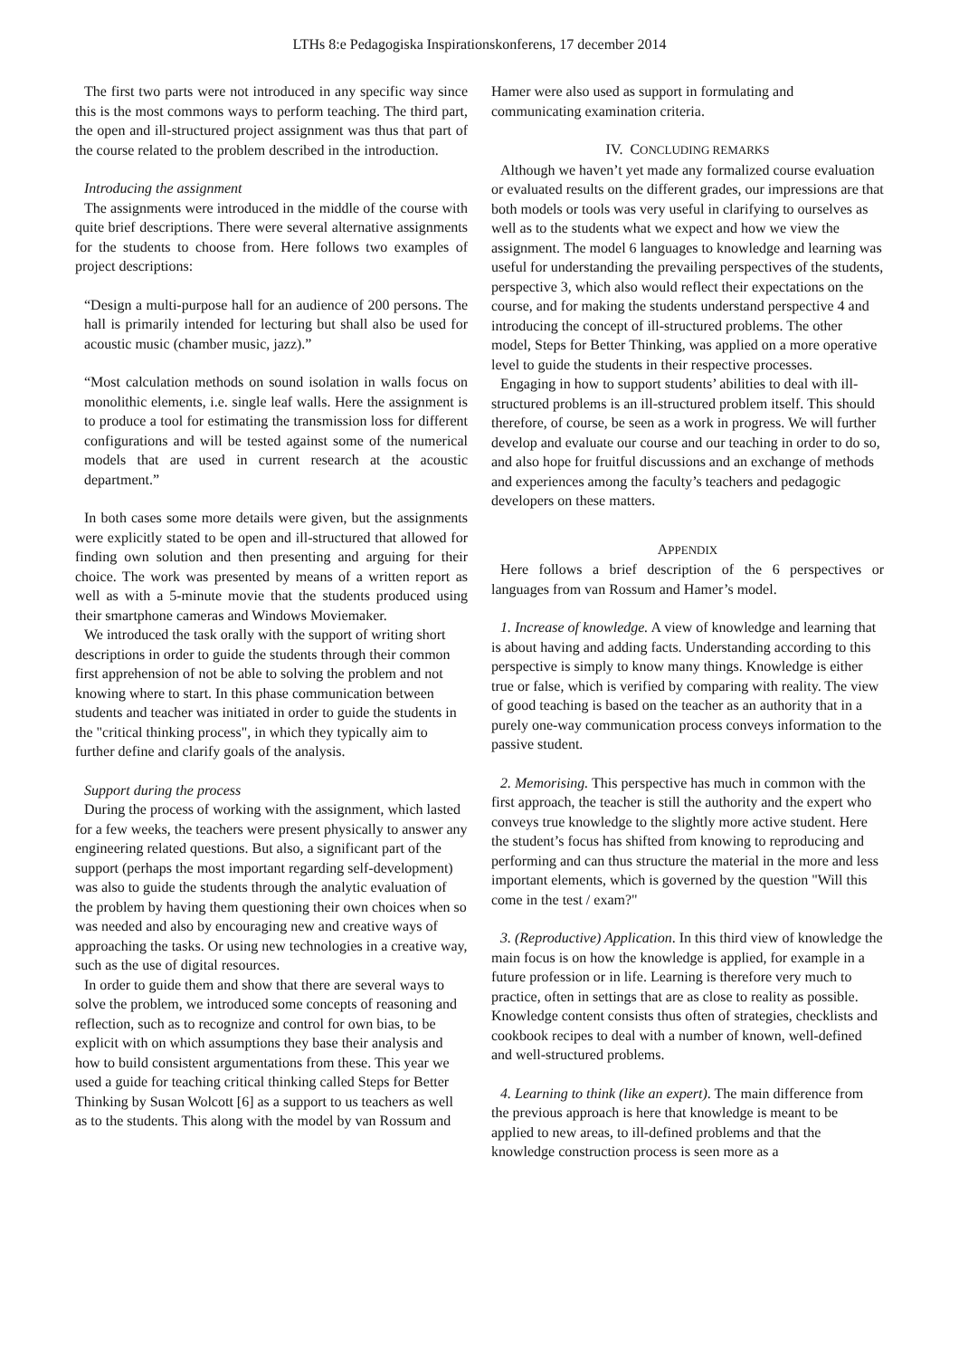LTHs 8:e Pedagogiska Inspirationskonferens, 17 december 2014
The first two parts were not introduced in any specific way since this is the most commons ways to perform teaching. The third part, the open and ill-structured project assignment was thus that part of the course related to the problem described in the introduction.
Introducing the assignment
The assignments were introduced in the middle of the course with quite brief descriptions. There were several alternative assignments for the students to choose from. Here follows two examples of project descriptions:
“Design a multi-purpose hall for an audience of 200 persons. The hall is primarily intended for lecturing but shall also be used for acoustic music (chamber music, jazz).”
“Most calculation methods on sound isolation in walls focus on monolithic elements, i.e. single leaf walls. Here the assignment is to produce a tool for estimating the transmission loss for different configurations and will be tested against some of the numerical models that are used in current research at the acoustic department.”
In both cases some more details were given, but the assignments were explicitly stated to be open and ill-structured that allowed for finding own solution and then presenting and arguing for their choice. The work was presented by means of a written report as well as with a 5-minute movie that the students produced using their smartphone cameras and Windows Moviemaker.
We introduced the task orally with the support of writing short descriptions in order to guide the students through their common first apprehension of not be able to solving the problem and not knowing where to start. In this phase communication between students and teacher was initiated in order to guide the students in the "critical thinking process", in which they typically aim to further define and clarify goals of the analysis.
Support during the process
During the process of working with the assignment, which lasted for a few weeks, the teachers were present physically to answer any engineering related questions. But also, a significant part of the support (perhaps the most important regarding self-development) was also to guide the students through the analytic evaluation of the problem by having them questioning their own choices when so was needed and also by encouraging new and creative ways of approaching the tasks. Or using new technologies in a creative way, such as the use of digital resources.
In order to guide them and show that there are several ways to solve the problem, we introduced some concepts of reasoning and reflection, such as to recognize and control for own bias, to be explicit with on which assumptions they base their analysis and how to build consistent argumentations from these. This year we used a guide for teaching critical thinking called Steps for Better Thinking by Susan Wolcott [6] as a support to us teachers as well as to the students. This along with the model by van Rossum and
Hamer were also used as support in formulating and communicating examination criteria.
IV. CONCLUDING REMARKS
Although we haven’t yet made any formalized course evaluation or evaluated results on the different grades, our impressions are that both models or tools was very useful in clarifying to ourselves as well as to the students what we expect and how we view the assignment. The model 6 languages to knowledge and learning was useful for understanding the prevailing perspectives of the students, perspective 3, which also would reflect their expectations on the course, and for making the students understand perspective 4 and introducing the concept of ill-structured problems. The other model, Steps for Better Thinking, was applied on a more operative level to guide the students in their respective processes.
Engaging in how to support students’ abilities to deal with ill-structured problems is an ill-structured problem itself. This should therefore, of course, be seen as a work in progress. We will further develop and evaluate our course and our teaching in order to do so, and also hope for fruitful discussions and an exchange of methods and experiences among the faculty’s teachers and pedagogic developers on these matters.
APPENDIX
Here follows a brief description of the 6 perspectives or languages from van Rossum and Hamer’s model.
1. Increase of knowledge. A view of knowledge and learning that is about having and adding facts. Understanding according to this perspective is simply to know many things. Knowledge is either true or false, which is verified by comparing with reality. The view of good teaching is based on the teacher as an authority that in a purely one-way communication process conveys information to the passive student.
2. Memorising. This perspective has much in common with the first approach, the teacher is still the authority and the expert who conveys true knowledge to the slightly more active student. Here the student’s focus has shifted from knowing to reproducing and performing and can thus structure the material in the more and less important elements, which is governed by the question "Will this come in the test / exam?"
3. (Reproductive) Application. In this third view of knowledge the main focus is on how the knowledge is applied, for example in a future profession or in life. Learning is therefore very much to practice, often in settings that are as close to reality as possible. Knowledge content consists thus often of strategies, checklists and cookbook recipes to deal with a number of known, well-defined and well-structured problems.
4. Learning to think (like an expert). The main difference from the previous approach is here that knowledge is meant to be applied to new areas, to ill-defined problems and that the knowledge construction process is seen more as a